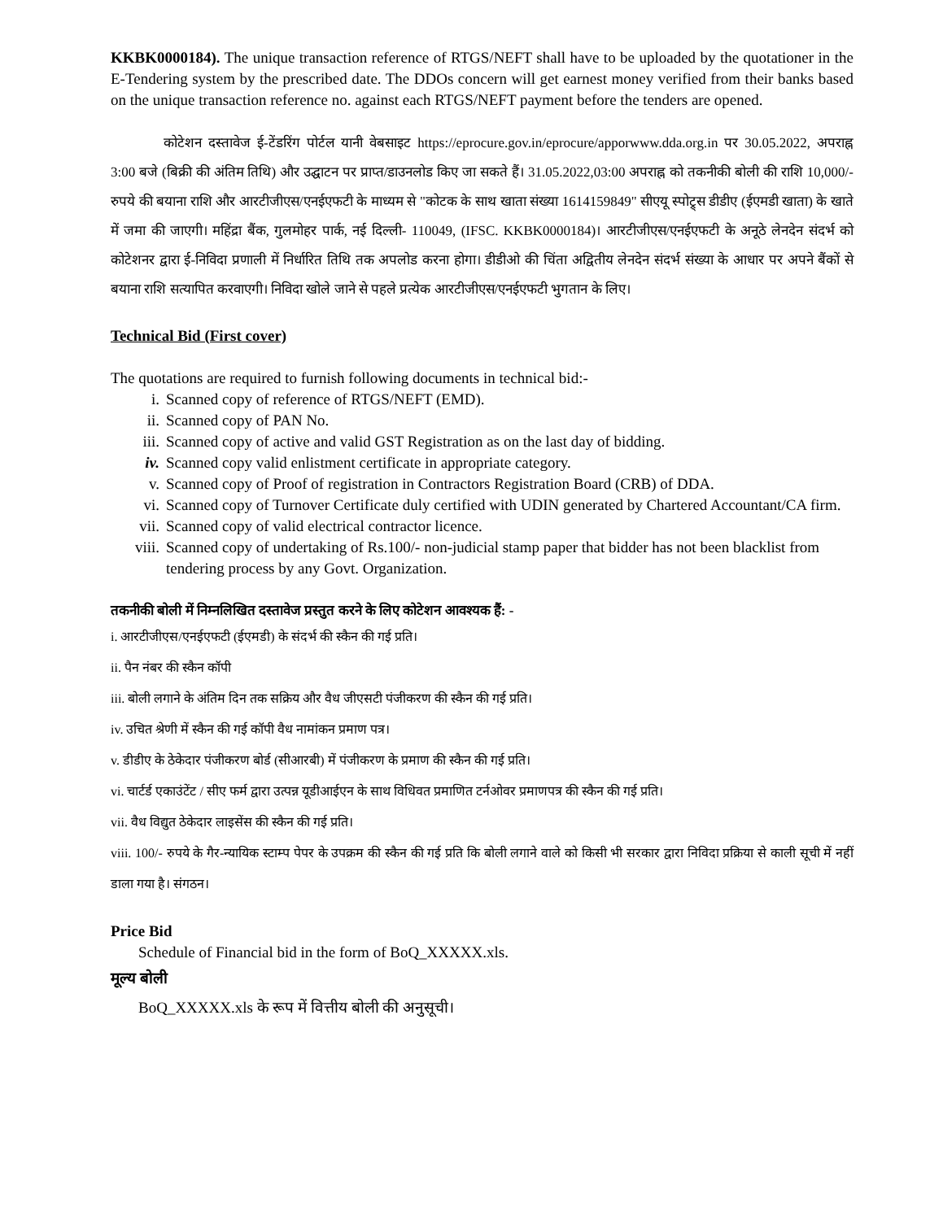KKBK0000184). The unique transaction reference of RTGS/NEFT shall have to be uploaded by the quotationer in the E-Tendering system by the prescribed date. The DDOs concern will get earnest money verified from their banks based on the unique transaction reference no. against each RTGS/NEFT payment before the tenders are opened.
कोटेशन दस्तावेज ई-टेंडरिंग पोर्टल यानी वेबसाइट https://eprocure.gov.in/eprocure/apporwww.dda.org.in पर 30.05.2022, अपराह्न 3:00 बजे (बिक्री की अंतिम तिथि) और उद्घाटन पर प्राप्त/डाउनलोड किए जा सकते हैं। 31.05.2022,03:00 अपराह्न को तकनीकी बोली की राशि 10,000/- रुपये की बयाना राशि और आरटीजीएस/एनईएफटी के माध्यम से "कोटक के साथ खाता संख्या 1614159849" सीएयू स्पोट्र्स डीडीए (ईएमडी खाता) के खाते में जमा की जाएगी। महिंद्रा बैंक, गुलमोहर पार्क, नई दिल्ली- 110049, (IFSC. KKBK0000184)। आरटीजीएस/एनईएफटी के अनूठे लेनदेन संदर्भ को कोटेशनर द्वारा ई-निविदा प्रणाली में निर्धारित तिथि तक अपलोड करना होगा। डीडीओ की चिंता अद्वितीय लेनदेन संदर्भ संख्या के आधार पर अपने बैंकों से बयाना राशि सत्यापित करवाएगी। निविदा खोले जाने से पहले प्रत्येक आरटीजीएस/एनईएफटी भुगतान के लिए।
Technical Bid (First cover)
The quotations are required to furnish following documents in technical bid:-
i. Scanned copy of reference of RTGS/NEFT (EMD).
ii. Scanned copy of PAN No.
iii. Scanned copy of active and valid GST Registration as on the last day of bidding.
iv. Scanned copy valid enlistment certificate in appropriate category.
v. Scanned copy of Proof of registration in Contractors Registration Board (CRB) of DDA.
vi. Scanned copy of Turnover Certificate duly certified with UDIN generated by Chartered Accountant/CA firm.
vii. Scanned copy of valid electrical contractor licence.
viii. Scanned copy of undertaking of Rs.100/- non-judicial stamp paper that bidder has not been blacklist from tendering process by any Govt. Organization.
तकनीकी बोली में निम्नलिखित दस्तावेज प्रस्तुत करने के लिए कोटेशन आवश्यक हैं: -
i. आरटीजीएस/एनईएफटी (ईएमडी) के संदर्भ की स्कैन की गई प्रति।
ii. पैन नंबर की स्कैन कॉपी
iii. बोली लगाने के अंतिम दिन तक सक्रिय और वैध जीएसटी पंजीकरण की स्कैन की गई प्रति।
iv. उचित श्रेणी में स्कैन की गई कॉपी वैध नामांकन प्रमाण पत्र।
v. डीडीए के ठेकेदार पंजीकरण बोर्ड (सीआरबी) में पंजीकरण के प्रमाण की स्कैन की गई प्रति।
vi. चार्टर्ड एकाउंटेंट / सीए फर्म द्वारा उत्पन्न यूडीआईएन के साथ विधिवत प्रमाणित टर्नओवर प्रमाणपत्र की स्कैन की गई प्रति।
vii. वैध विद्युत ठेकेदार लाइसेंस की स्कैन की गई प्रति।
viii. 100/- रुपये के गैर-न्यायिक स्टाम्प पेपर के उपक्रम की स्कैन की गई प्रति कि बोली लगाने वाले को किसी भी सरकार द्वारा निविदा प्रक्रिया से काली सूची में नहीं डाला गया है। संगठन।
Price Bid
Schedule of Financial bid in the form of BoQ_XXXXX.xls.
मूल्य बोली
BoQ_XXXXX.xls के रूप में वित्तीय बोली की अनुसूची।